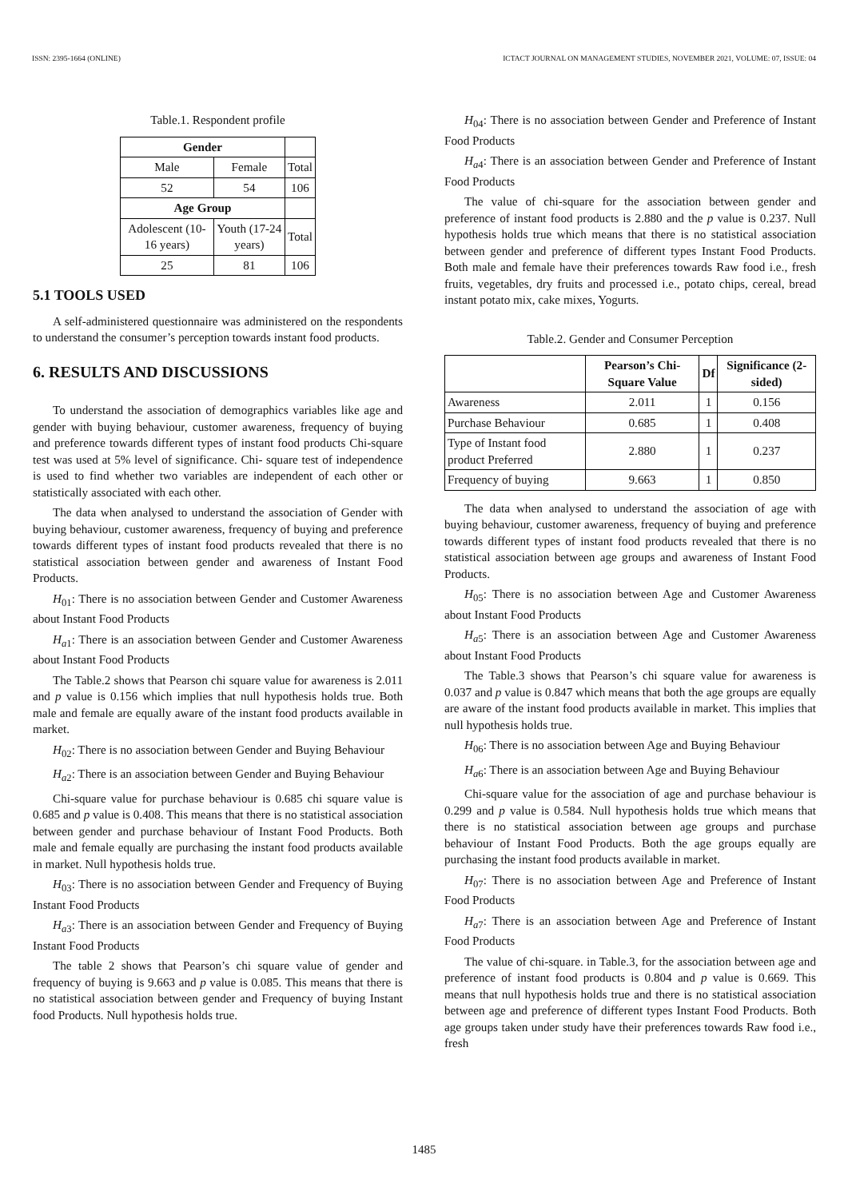ISSN: 2395-1664 (ONLINE) ICTACT JOURNAL ON MANAGEMENT STUDIES, NOVEMBER 2021, VOLUME: 07, ISSUE: 04
Table.1. Respondent profile
| Gender | | |
| Male | Female | Total |
| 52 | 54 | 106 |
| Age Group | | |
| Adolescent (10-16 years) | Youth (17-24 years) | Total |
| 25 | 81 | 106 |
5.1 TOOLS USED
A self-administered questionnaire was administered on the respondents to understand the consumer’s perception towards instant food products.
6. RESULTS AND DISCUSSIONS
To understand the association of demographics variables like age and gender with buying behaviour, customer awareness, frequency of buying and preference towards different types of instant food products Chi-square test was used at 5% level of significance. Chi- square test of independence is used to find whether two variables are independent of each other or statistically associated with each other.
The data when analysed to understand the association of Gender with buying behaviour, customer awareness, frequency of buying and preference towards different types of instant food products revealed that there is no statistical association between gender and awareness of Instant Food Products.
H<sub>01</sub>: There is no association between Gender and Customer Awareness about Instant Food Products
H<sub>a</sub><sub>1</sub>: There is an association between Gender and Customer Awareness about Instant Food Products
The Table.2 shows that Pearson chi square value for awareness is 2.011 and p value is 0.156 which implies that null hypothesis holds true. Both male and female are equally aware of the instant food products available in market.
H<sub>02</sub>: There is no association between Gender and Buying Behaviour
H<sub>a</sub><sub>2</sub>: There is an association between Gender and Buying Behaviour
Chi-square value for purchase behaviour is 0.685 chi square value is 0.685 and p value is 0.408. This means that there is no statistical association between gender and purchase behaviour of Instant Food Products. Both male and female equally are purchasing the instant food products available in market. Null hypothesis holds true.
H<sub>03</sub>: There is no association between Gender and Frequency of Buying Instant Food Products
H<sub>a</sub><sub>3</sub>: There is an association between Gender and Frequency of Buying Instant Food Products
The table 2 shows that Pearson’s chi square value of gender and frequency of buying is 9.663 and p value is 0.085. This means that there is no statistical association between gender and Frequency of buying Instant food Products. Null hypothesis holds true.
H<sub>04</sub>: There is no association between Gender and Preference of Instant Food Products
H<sub>a</sub><sub>4</sub>: There is an association between Gender and Preference of Instant Food Products
The value of chi-square for the association between gender and preference of instant food products is 2.880 and the p value is 0.237. Null hypothesis holds true which means that there is no statistical association between gender and preference of different types Instant Food Products. Both male and female have their preferences towards Raw food i.e., fresh fruits, vegetables, dry fruits and processed i.e., potato chips, cereal, bread instant potato mix, cake mixes, Yogurts.
Table.2. Gender and Consumer Perception
| | Pearson’s Chi-Square Value | Df | Significance (2-sided) |
| --- | --- | --- | --- |
| Awareness | 2.011 | 1 | 0.156 |
| Purchase Behaviour | 0.685 | 1 | 0.408 |
| Type of Instant food product Preferred | 2.880 | 1 | 0.237 |
| Frequency of buying | 9.663 | 1 | 0.850 |
The data when analysed to understand the association of age with buying behaviour, customer awareness, frequency of buying and preference towards different types of instant food products revealed that there is no statistical association between age groups and awareness of Instant Food Products.
H<sub>05</sub>: There is no association between Age and Customer Awareness about Instant Food Products
H<sub>a</sub><sub>5</sub>: There is an association between Age and Customer Awareness about Instant Food Products
The Table.3 shows that Pearson’s chi square value for awareness is 0.037 and p value is 0.847 which means that both the age groups are equally are aware of the instant food products available in market. This implies that null hypothesis holds true.
H<sub>06</sub>: There is no association between Age and Buying Behaviour
H<sub>a</sub><sub>6</sub>: There is an association between Age and Buying Behaviour
Chi-square value for the association of age and purchase behaviour is 0.299 and p value is 0.584. Null hypothesis holds true which means that there is no statistical association between age groups and purchase behaviour of Instant Food Products. Both the age groups equally are purchasing the instant food products available in market.
H<sub>07</sub>: There is no association between Age and Preference of Instant Food Products
H<sub>a</sub><sub>7</sub>: There is an association between Age and Preference of Instant Food Products
The value of chi-square. in Table.3, for the association between age and preference of instant food products is 0.804 and p value is 0.669. This means that null hypothesis holds true and there is no statistical association between age and preference of different types Instant Food Products. Both age groups taken under study have their preferences towards Raw food i.e., fresh
1485